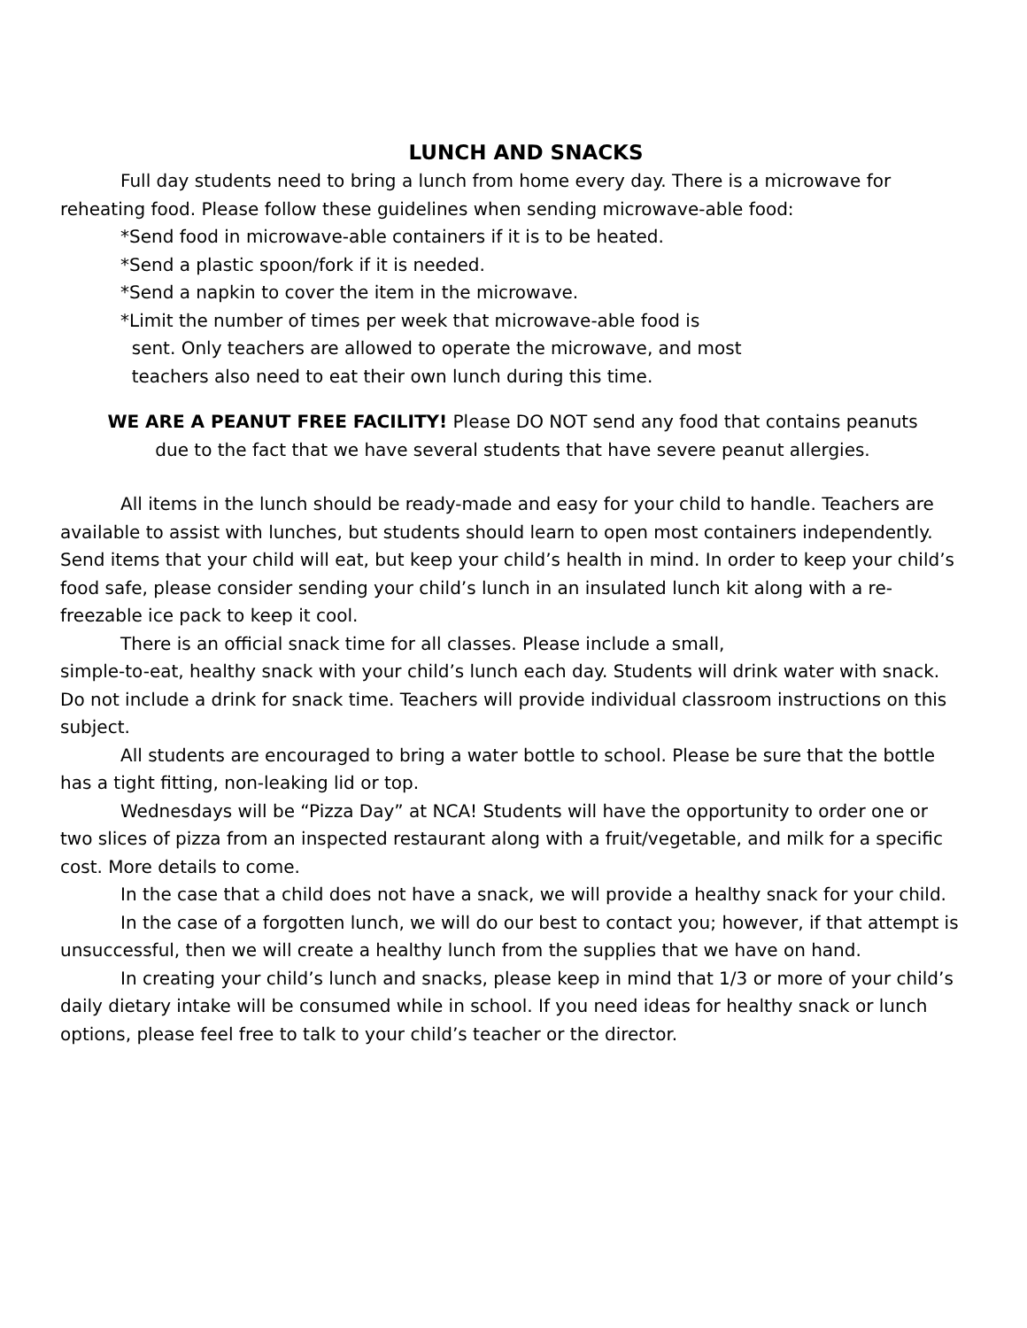LUNCH AND SNACKS
Full day students need to bring a lunch from home every day. There is a microwave for reheating food. Please follow these guidelines when sending microwave-able food:
*Send food in microwave-able containers if it is to be heated.
*Send a plastic spoon/fork if it is needed.
*Send a napkin to cover the item in the microwave.
*Limit the number of times per week that microwave-able food is
sent. Only teachers are allowed to operate the microwave, and most
teachers also need to eat their own lunch during this time.
WE ARE A PEANUT FREE FACILITY! Please DO NOT send any food that contains peanuts
due to the fact that we have several students that have severe peanut allergies.
All items in the lunch should be ready-made and easy for your child to handle. Teachers are available to assist with lunches, but students should learn to open most containers independently. Send items that your child will eat, but keep your child’s health in mind. In order to keep your child’s food safe, please consider sending your child’s lunch in an insulated lunch kit along with a re-freezable ice pack to keep it cool.
There is an official snack time for all classes. Please include a small,
simple-to-eat, healthy snack with your child’s lunch each day. Students will drink water with snack. Do not include a drink for snack time. Teachers will provide individual classroom instructions on this subject.
All students are encouraged to bring a water bottle to school. Please be sure that the bottle has a tight fitting, non-leaking lid or top.
Wednesdays will be “Pizza Day” at NCA! Students will have the opportunity to order one or two slices of pizza from an inspected restaurant along with a fruit/vegetable, and milk for a specific cost. More details to come.
In the case that a child does not have a snack, we will provide a healthy snack for your child.
In the case of a forgotten lunch, we will do our best to contact you; however, if that attempt is unsuccessful, then we will create a healthy lunch from the supplies that we have on hand.
In creating your child’s lunch and snacks, please keep in mind that 1/3 or more of your child’s daily dietary intake will be consumed while in school. If you need ideas for healthy snack or lunch options, please feel free to talk to your child’s teacher or the director.